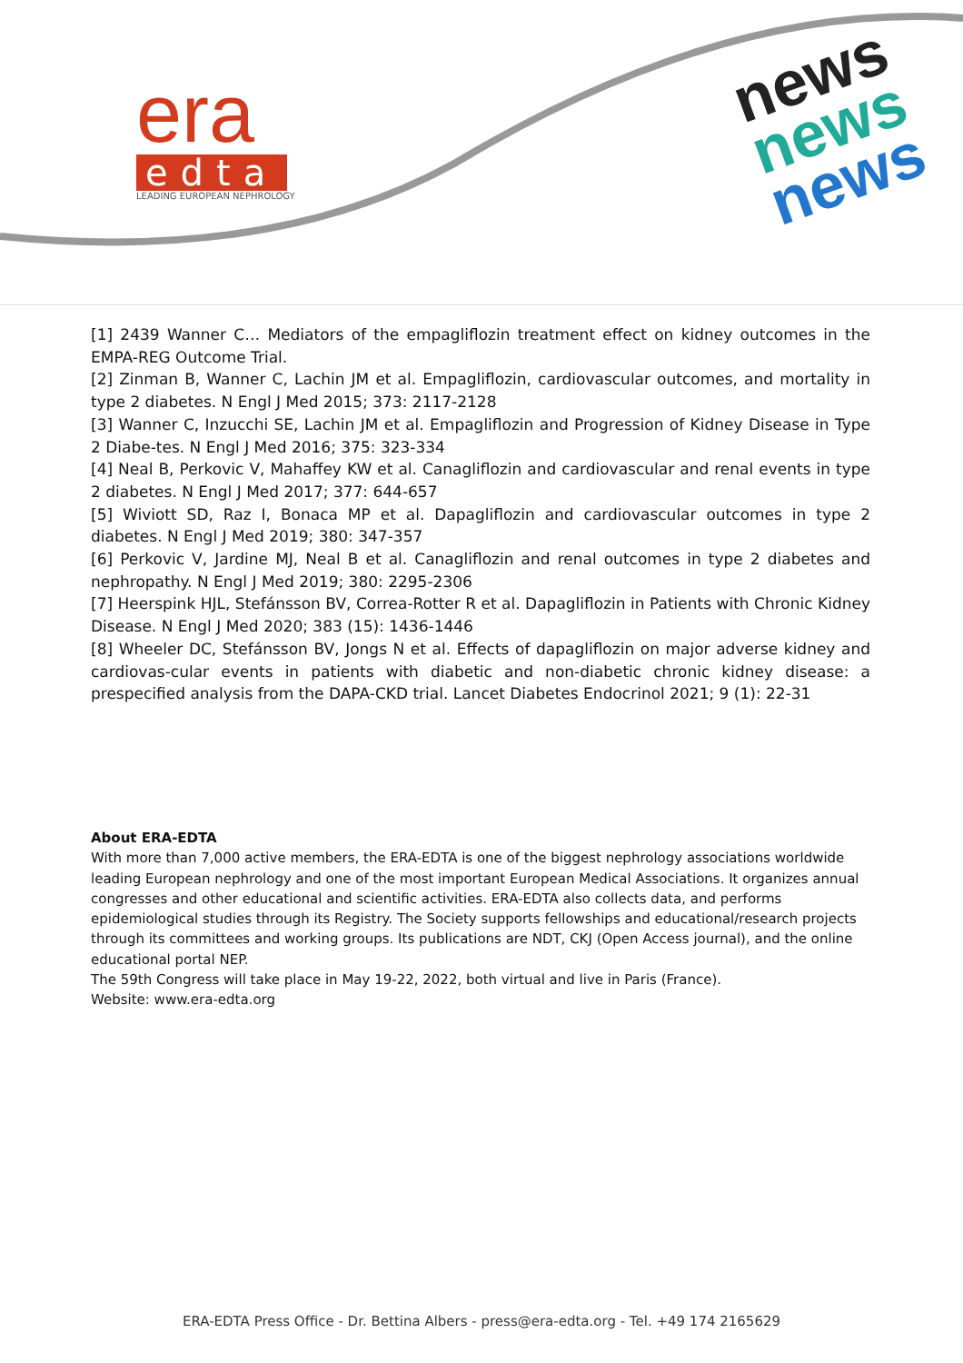era
edta
LEADING EUROPEAN NEPHROLOGY
news
news
news
[1] 2439 Wanner C… Mediators of the empagliflozin treatment effect on kidney outcomes in the EMPA-REG Outcome Trial.
[2] Zinman B, Wanner C, Lachin JM et al. Empagliflozin, cardiovascular outcomes, and mortality in type 2 diabetes. N Engl J Med 2015; 373: 2117-2128
[3] Wanner C, Inzucchi SE, Lachin JM et al. Empagliflozin and Progression of Kidney Disease in Type 2 Diabe-tes. N Engl J Med 2016; 375: 323-334
[4] Neal B, Perkovic V, Mahaffey KW et al. Canagliflozin and cardiovascular and renal events in type 2 diabetes. N Engl J Med 2017; 377: 644-657
[5] Wiviott SD, Raz I, Bonaca MP et al. Dapagliflozin and cardiovascular outcomes in type 2 diabetes. N Engl J Med 2019; 380: 347-357
[6] Perkovic V, Jardine MJ, Neal B et al. Canagliflozin and renal outcomes in type 2 diabetes and nephropathy. N Engl J Med 2019; 380: 2295-2306
[7] Heerspink HJL, Stefánsson BV, Correa-Rotter R et al. Dapagliflozin in Patients with Chronic Kidney Disease. N Engl J Med 2020; 383 (15): 1436-1446
[8] Wheeler DC, Stefánsson BV, Jongs N et al. Effects of dapagliflozin on major adverse kidney and cardiovas-cular events in patients with diabetic and non-diabetic chronic kidney disease: a prespecified analysis from the DAPA-CKD trial. Lancet Diabetes Endocrinol 2021; 9 (1): 22-31
About ERA-EDTA
With more than 7,000 active members, the ERA-EDTA is one of the biggest nephrology associations worldwide leading European nephrology and one of the most important European Medical Associations. It organizes annual congresses and other educational and scientific activities. ERA-EDTA also collects data, and performs epidemiological studies through its Registry. The Society supports fellowships and educational/research projects through its committees and working groups. Its publications are NDT, CKJ (Open Access journal), and the online educational portal NEP.
The 59th Congress will take place in May 19-22, 2022, both virtual and live in Paris (France).
Website: www.era-edta.org
ERA-EDTA Press Office - Dr. Bettina Albers - press@era-edta.org - Tel. +49 174 2165629